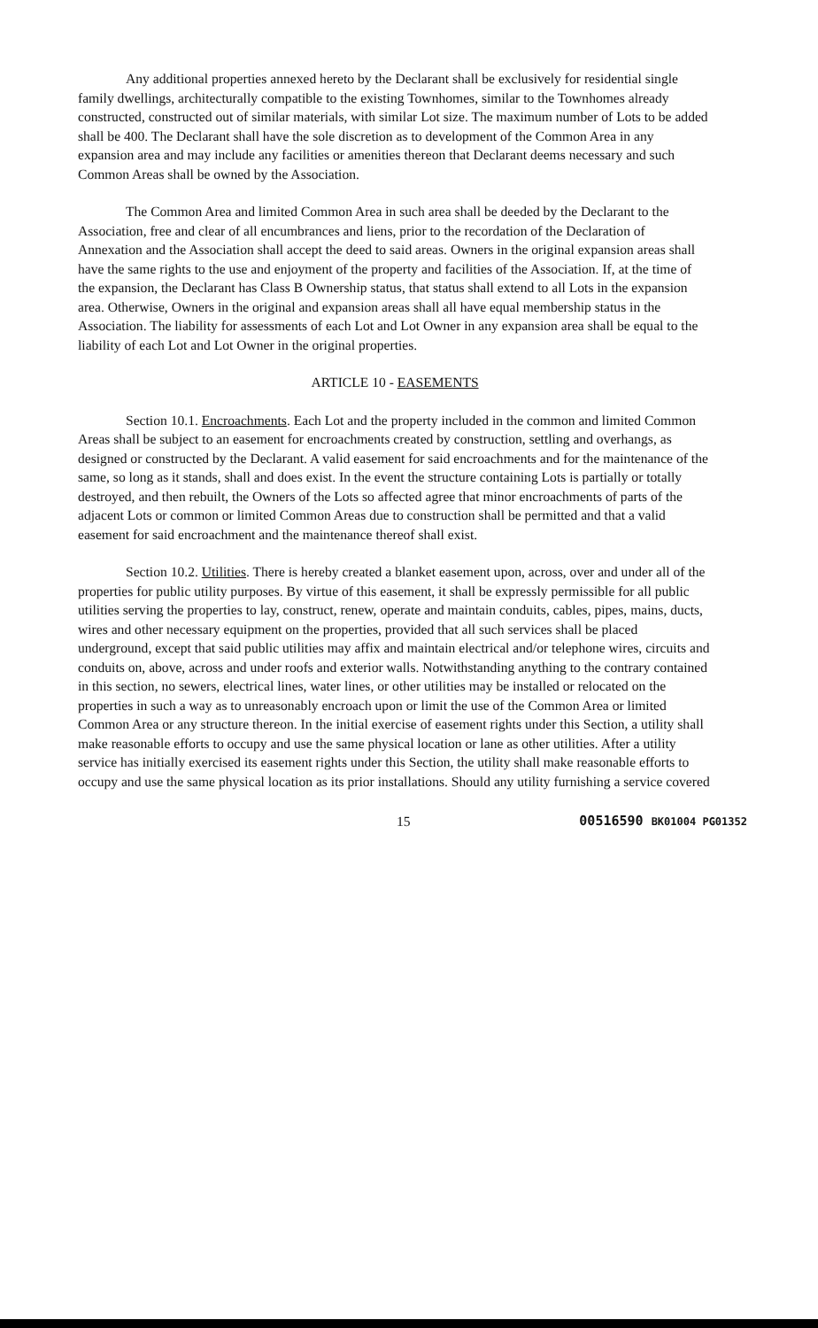Any additional properties annexed hereto by the Declarant shall be exclusively for residential single family dwellings, architecturally compatible to the existing Townhomes, similar to the Townhomes already constructed, constructed out of similar materials, with similar Lot size. The maximum number of Lots to be added shall be 400. The Declarant shall have the sole discretion as to development of the Common Area in any expansion area and may include any facilities or amenities thereon that Declarant deems necessary and such Common Areas shall be owned by the Association.
The Common Area and limited Common Area in such area shall be deeded by the Declarant to the Association, free and clear of all encumbrances and liens, prior to the recordation of the Declaration of Annexation and the Association shall accept the deed to said areas. Owners in the original expansion areas shall have the same rights to the use and enjoyment of the property and facilities of the Association. If, at the time of the expansion, the Declarant has Class B Ownership status, that status shall extend to all Lots in the expansion area. Otherwise, Owners in the original and expansion areas shall all have equal membership status in the Association. The liability for assessments of each Lot and Lot Owner in any expansion area shall be equal to the liability of each Lot and Lot Owner in the original properties.
ARTICLE 10 - EASEMENTS
Section 10.1. Encroachments. Each Lot and the property included in the common and limited Common Areas shall be subject to an easement for encroachments created by construction, settling and overhangs, as designed or constructed by the Declarant. A valid easement for said encroachments and for the maintenance of the same, so long as it stands, shall and does exist. In the event the structure containing Lots is partially or totally destroyed, and then rebuilt, the Owners of the Lots so affected agree that minor encroachments of parts of the adjacent Lots or common or limited Common Areas due to construction shall be permitted and that a valid easement for said encroachment and the maintenance thereof shall exist.
Section 10.2. Utilities. There is hereby created a blanket easement upon, across, over and under all of the properties for public utility purposes. By virtue of this easement, it shall be expressly permissible for all public utilities serving the properties to lay, construct, renew, operate and maintain conduits, cables, pipes, mains, ducts, wires and other necessary equipment on the properties, provided that all such services shall be placed underground, except that said public utilities may affix and maintain electrical and/or telephone wires, circuits and conduits on, above, across and under roofs and exterior walls. Notwithstanding anything to the contrary contained in this section, no sewers, electrical lines, water lines, or other utilities may be installed or relocated on the properties in such a way as to unreasonably encroach upon or limit the use of the Common Area or limited Common Area or any structure thereon. In the initial exercise of easement rights under this Section, a utility shall make reasonable efforts to occupy and use the same physical location or lane as other utilities. After a utility service has initially exercised its easement rights under this Section, the utility shall make reasonable efforts to occupy and use the same physical location as its prior installations. Should any utility furnishing a service covered
15 00516590 BK01004 PG01352